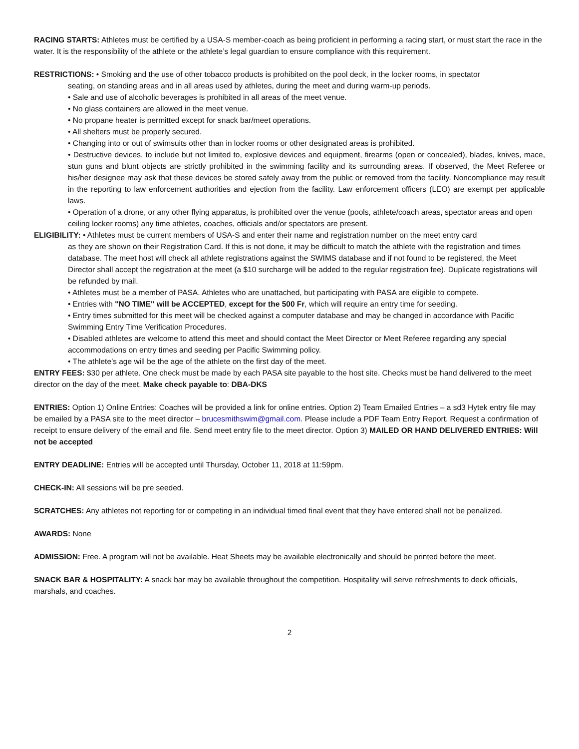RACING STARTS: Athletes must be certified by a USA-S member-coach as being proficient in performing a racing start, or must start the race in the water. It is the responsibility of the athlete or the athlete’s legal guardian to ensure compliance with this requirement.
RESTRICTIONS: • Smoking and the use of other tobacco products is prohibited on the pool deck, in the locker rooms, in spectator
seating, on standing areas and in all areas used by athletes, during the meet and during warm-up periods.
• Sale and use of alcoholic beverages is prohibited in all areas of the meet venue.
• No glass containers are allowed in the meet venue.
• No propane heater is permitted except for snack bar/meet operations.
• All shelters must be properly secured.
• Changing into or out of swimsuits other than in locker rooms or other designated areas is prohibited.
• Destructive devices, to include but not limited to, explosive devices and equipment, firearms (open or concealed), blades, knives, mace, stun guns and blunt objects are strictly prohibited in the swimming facility and its surrounding areas. If observed, the Meet Referee or his/her designee may ask that these devices be stored safely away from the public or removed from the facility. Noncompliance may result in the reporting to law enforcement authorities and ejection from the facility. Law enforcement officers (LEO) are exempt per applicable laws.
• Operation of a drone, or any other flying apparatus, is prohibited over the venue (pools, athlete/coach areas, spectator areas and open ceiling locker rooms) any time athletes, coaches, officials and/or spectators are present.
ELIGIBILITY: • Athletes must be current members of USA-S and enter their name and registration number on the meet entry card
as they are shown on their Registration Card. If this is not done, it may be difficult to match the athlete with the registration and times database. The meet host will check all athlete registrations against the SWIMS database and if not found to be registered, the Meet Director shall accept the registration at the meet (a $10 surcharge will be added to the regular registration fee). Duplicate registrations will be refunded by mail.
• Athletes must be a member of PASA. Athletes who are unattached, but participating with PASA are eligible to compete.
• Entries with "NO TIME" will be ACCEPTED, except for the 500 Fr, which will require an entry time for seeding.
• Entry times submitted for this meet will be checked against a computer database and may be changed in accordance with Pacific Swimming Entry Time Verification Procedures.
• Disabled athletes are welcome to attend this meet and should contact the Meet Director or Meet Referee regarding any special accommodations on entry times and seeding per Pacific Swimming policy.
• The athlete’s age will be the age of the athlete on the first day of the meet.
ENTRY FEES: $30 per athlete. One check must be made by each PASA site payable to the host site. Checks must be hand delivered to the meet director on the day of the meet. Make check payable to: DBA-DKS
ENTRIES: Option 1) Online Entries: Coaches will be provided a link for online entries. Option 2) Team Emailed Entries – a sd3 Hytek entry file may be emailed by a PASA site to the meet director – brucesmithswim@gmail.com. Please include a PDF Team Entry Report. Request a confirmation of receipt to ensure delivery of the email and file. Send meet entry file to the meet director. Option 3) MAILED OR HAND DELIVERED ENTRIES: Will not be accepted
ENTRY DEADLINE: Entries will be accepted until Thursday, October 11, 2018 at 11:59pm.
CHECK-IN: All sessions will be pre seeded.
SCRATCHES: Any athletes not reporting for or competing in an individual timed final event that they have entered shall not be penalized.
AWARDS: None
ADMISSION: Free. A program will not be available. Heat Sheets may be available electronically and should be printed before the meet.
SNACK BAR & HOSPITALITY: A snack bar may be available throughout the competition. Hospitality will serve refreshments to deck officials, marshals, and coaches.
2